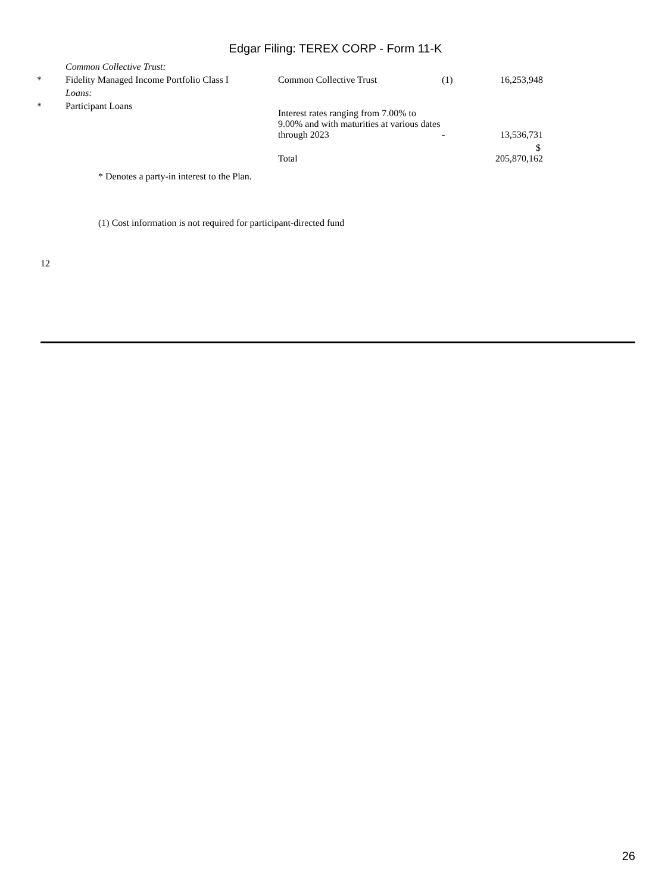Edgar Filing: TEREX CORP - Form 11-K
| | Common Collective Trust: | | | |
| * | Fidelity Managed Income Portfolio Class I | Common Collective Trust | (1) | 16,253,948 |
| | Loans: | | | |
| * | Participant Loans | Interest rates ranging from 7.00% to 9.00% and with maturities at various dates through 2023 | - | 13,536,731 |
| | | Total | | $ 205,870,162 |
* Denotes a party-in interest to the Plan.
(1) Cost information is not required for participant-directed fund
12
26